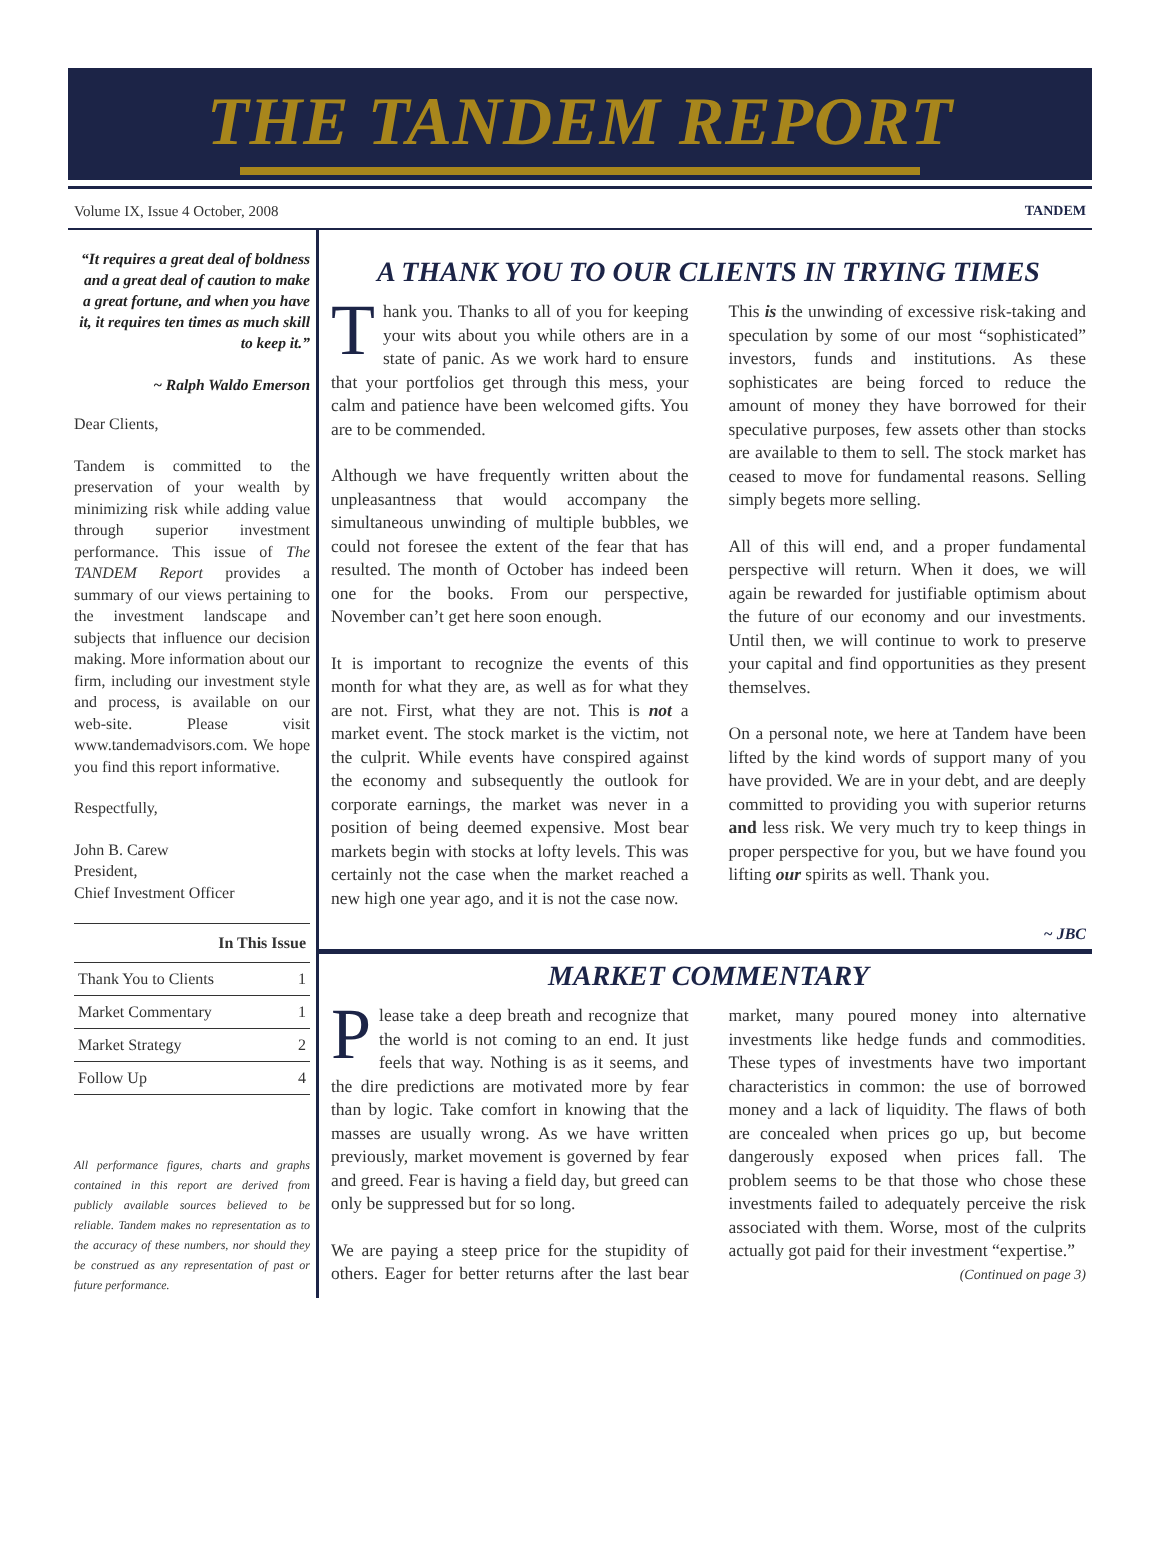THE TANDEM REPORT
Volume IX, Issue 4 October, 2008 TANDEM
“It requires a great deal of boldness and a great deal of caution to make a great fortune, and when you have it, it requires ten times as much skill to keep it.”
~ Ralph Waldo Emerson
Dear Clients,
Tandem is committed to the preservation of your wealth by minimizing risk while adding value through superior investment performance. This issue of The TANDEM Report provides a summary of our views pertaining to the investment landscape and subjects that influence our decision making. More information about our firm, including our investment style and process, is available on our web-site. Please visit www.tandemadvisors.com. We hope you find this report informative.
Respectfully,
John B. Carew
President,
Chief Investment Officer
| In This Issue | |
| --- | --- |
| Thank You to Clients | 1 |
| Market Commentary | 1 |
| Market Strategy | 2 |
| Follow Up | 4 |
All performance figures, charts and graphs contained in this report are derived from publicly available sources believed to be reliable. Tandem makes no representation as to the accuracy of these numbers, nor should they be construed as any representation of past or future performance.
A THANK YOU TO OUR CLIENTS IN TRYING TIMES
Thank you. Thanks to all of you for keeping your wits about you while others are in a state of panic. As we work hard to ensure that your portfolios get through this mess, your calm and patience have been welcomed gifts. You are to be commended.
Although we have frequently written about the unpleasantness that would accompany the simultaneous unwinding of multiple bubbles, we could not foresee the extent of the fear that has resulted. The month of October has indeed been one for the books. From our perspective, November can’t get here soon enough.
It is important to recognize the events of this month for what they are, as well as for what they are not. First, what they are not. This is not a market event. The stock market is the victim, not the culprit. While events have conspired against the economy and subsequently the outlook for corporate earnings, the market was never in a position of being deemed expensive. Most bear markets begin with stocks at lofty levels. This was certainly not the case when the market reached a new high one year ago, and it is not the case now.
This is the unwinding of excessive risk-taking and speculation by some of our most “sophisticated” investors, funds and institutions. As these sophisticates are being forced to reduce the amount of money they have borrowed for their speculative purposes, few assets other than stocks are available to them to sell. The stock market has ceased to move for fundamental reasons. Selling simply begets more selling.
All of this will end, and a proper fundamental perspective will return. When it does, we will again be rewarded for justifiable optimism about the future of our economy and our investments. Until then, we will continue to work to preserve your capital and find opportunities as they present themselves.
On a personal note, we here at Tandem have been lifted by the kind words of support many of you have provided. We are in your debt, and are deeply committed to providing you with superior returns and less risk. We very much try to keep things in proper perspective for you, but we have found you lifting our spirits as well. Thank you.
~ JBC
MARKET COMMENTARY
Please take a deep breath and recognize that the world is not coming to an end. It just feels that way. Nothing is as it seems, and the dire predictions are motivated more by fear than by logic. Take comfort in knowing that the masses are usually wrong. As we have written previously, market movement is governed by fear and greed. Fear is having a field day, but greed can only be suppressed but for so long.
We are paying a steep price for the stupidity of others. Eager for better returns after the last bear market, many poured money into alternative investments like hedge funds and commodities. These types of investments have two important characteristics in common: the use of borrowed money and a lack of liquidity. The flaws of both are concealed when prices go up, but become dangerously exposed when prices fall. The problem seems to be that those who chose these investments failed to adequately perceive the risk associated with them. Worse, most of the culprits actually got paid for their investment “expertise.”
(Continued on page 3)